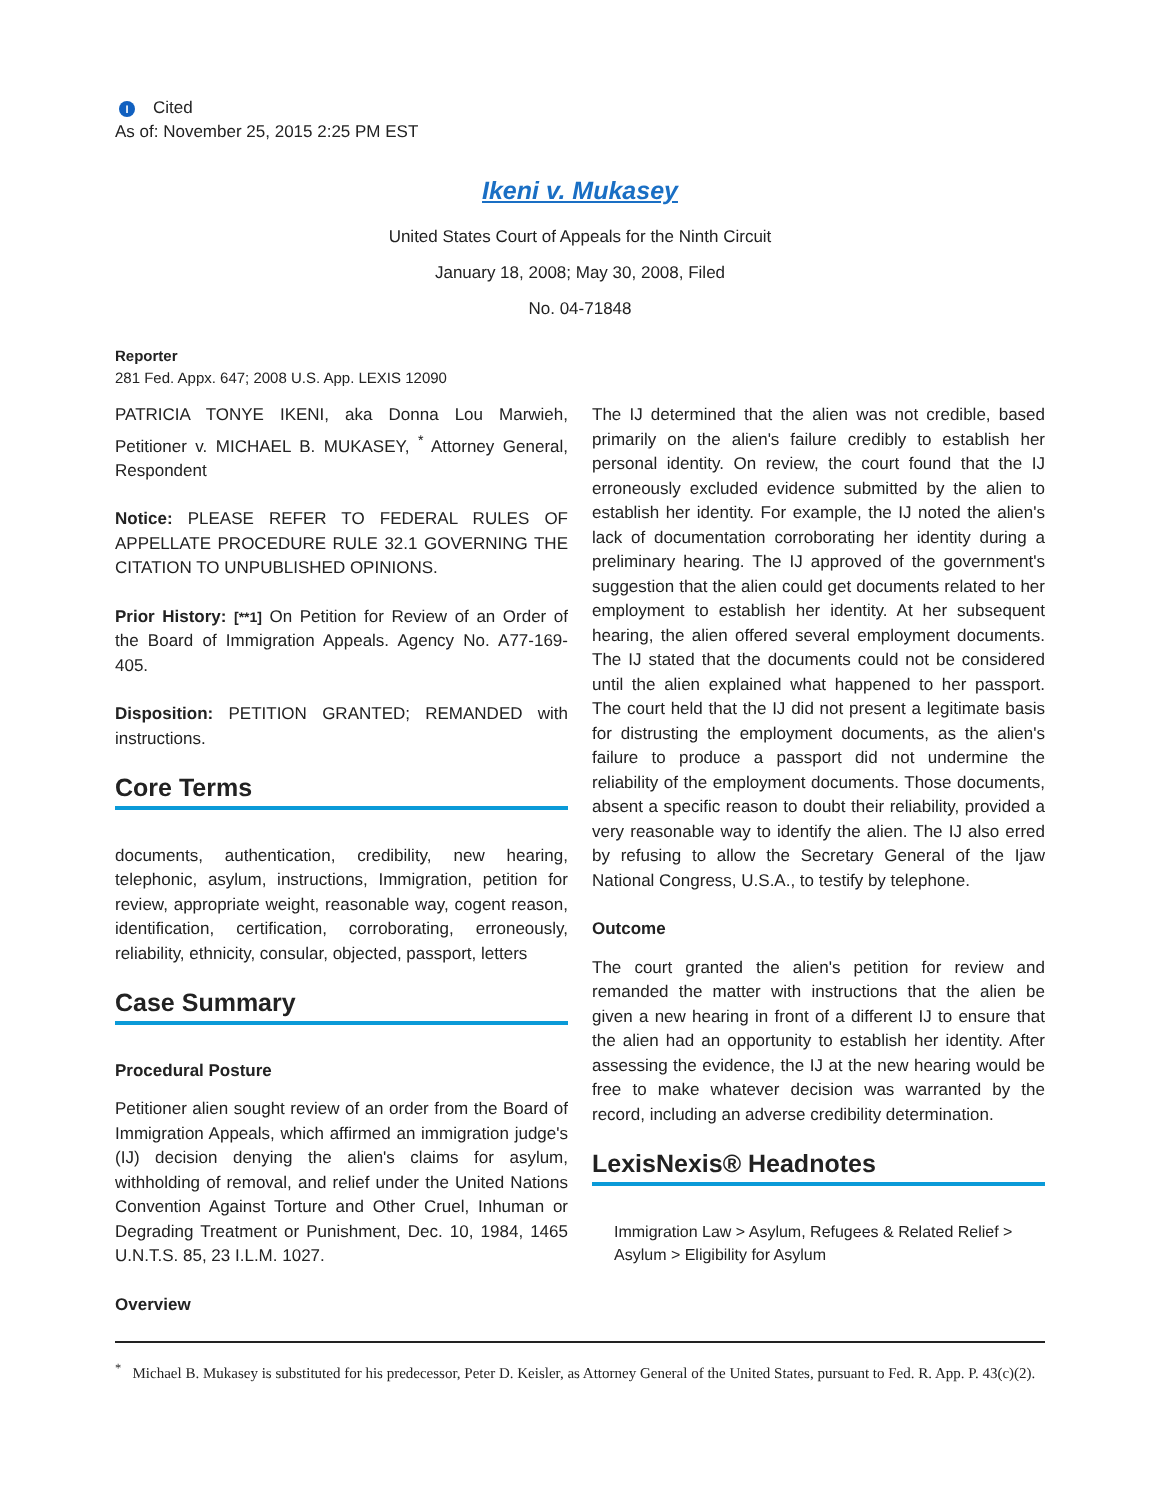I Cited
As of: November 25, 2015 2:25 PM EST
Ikeni v. Mukasey
United States Court of Appeals for the Ninth Circuit
January 18, 2008; May 30, 2008, Filed
No. 04-71848
Reporter
281 Fed. Appx. 647; 2008 U.S. App. LEXIS 12090
PATRICIA TONYE IKENI, aka Donna Lou Marwieh, Petitioner v. MICHAEL B. MUKASEY, <sup>*</sup> Attorney General, Respondent
Notice: PLEASE REFER TO FEDERAL RULES OF APPELLATE PROCEDURE RULE 32.1 GOVERNING THE CITATION TO UNPUBLISHED OPINIONS.
Prior History: [**1] On Petition for Review of an Order of the Board of Immigration Appeals. Agency No. A77-169-405.
Disposition: PETITION GRANTED; REMANDED with instructions.
Core Terms
documents, authentication, credibility, new hearing, telephonic, asylum, instructions, Immigration, petition for review, appropriate weight, reasonable way, cogent reason, identification, certification, corroborating, erroneously, reliability, ethnicity, consular, objected, passport, letters
Case Summary
Procedural Posture
Petitioner alien sought review of an order from the Board of Immigration Appeals, which affirmed an immigration judge's (IJ) decision denying the alien's claims for asylum, withholding of removal, and relief under the United Nations Convention Against Torture and Other Cruel, Inhuman or Degrading Treatment or Punishment, Dec. 10, 1984, 1465 U.N.T.S. 85, 23 I.L.M. 1027.
Overview
The IJ determined that the alien was not credible, based primarily on the alien's failure credibly to establish her personal identity. On review, the court found that the IJ erroneously excluded evidence submitted by the alien to establish her identity. For example, the IJ noted the alien's lack of documentation corroborating her identity during a preliminary hearing. The IJ approved of the government's suggestion that the alien could get documents related to her employment to establish her identity. At her subsequent hearing, the alien offered several employment documents. The IJ stated that the documents could not be considered until the alien explained what happened to her passport. The court held that the IJ did not present a legitimate basis for distrusting the employment documents, as the alien's failure to produce a passport did not undermine the reliability of the employment documents. Those documents, absent a specific reason to doubt their reliability, provided a very reasonable way to identify the alien. The IJ also erred by refusing to allow the Secretary General of the Ijaw National Congress, U.S.A., to testify by telephone.
Outcome
The court granted the alien's petition for review and remanded the matter with instructions that the alien be given a new hearing in front of a different IJ to ensure that the alien had an opportunity to establish her identity. After assessing the evidence, the IJ at the new hearing would be free to make whatever decision was warranted by the record, including an adverse credibility determination.
LexisNexis® Headnotes
Immigration Law > Asylum, Refugees & Related Relief > Asylum > Eligibility for Asylum
<sup>*</sup> Michael B. Mukasey is substituted for his predecessor, Peter D. Keisler, as Attorney General of the United States, pursuant to Fed. R. App. P. 43(c)(2).